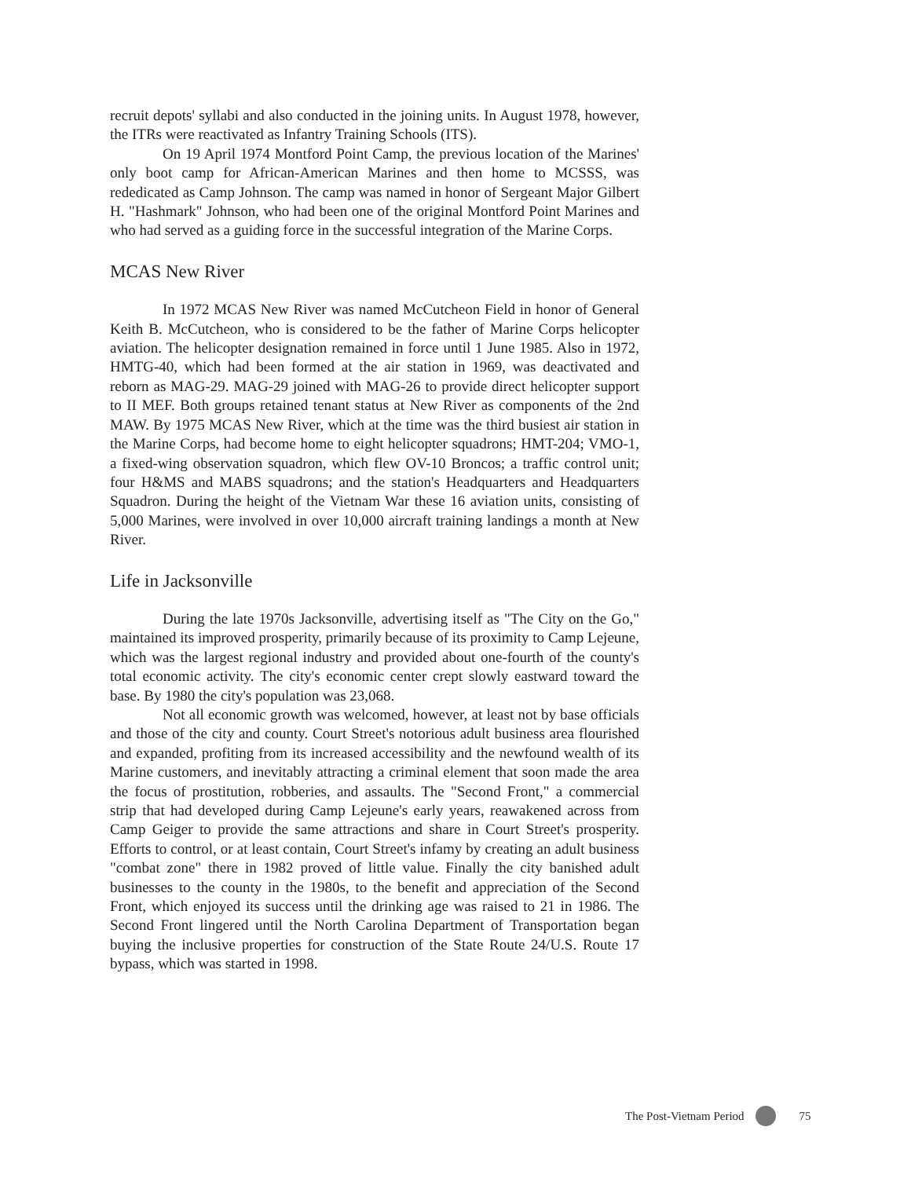recruit depots' syllabi and also conducted in the joining units. In August 1978, however, the ITRs were reactivated as Infantry Training Schools (ITS).
On 19 April 1974 Montford Point Camp, the previous location of the Marines' only boot camp for African-American Marines and then home to MCSSS, was rededicated as Camp Johnson. The camp was named in honor of Sergeant Major Gilbert H. "Hashmark" Johnson, who had been one of the original Montford Point Marines and who had served as a guiding force in the successful integration of the Marine Corps.
MCAS New River
In 1972 MCAS New River was named McCutcheon Field in honor of General Keith B. McCutcheon, who is considered to be the father of Marine Corps helicopter aviation. The helicopter designation remained in force until 1 June 1985. Also in 1972, HMTG-40, which had been formed at the air station in 1969, was deactivated and reborn as MAG-29. MAG-29 joined with MAG-26 to provide direct helicopter support to II MEF. Both groups retained tenant status at New River as components of the 2nd MAW. By 1975 MCAS New River, which at the time was the third busiest air station in the Marine Corps, had become home to eight helicopter squadrons; HMT-204; VMO-1, a fixed-wing observation squadron, which flew OV-10 Broncos; a traffic control unit; four H&MS and MABS squadrons; and the station's Headquarters and Headquarters Squadron. During the height of the Vietnam War these 16 aviation units, consisting of 5,000 Marines, were involved in over 10,000 aircraft training landings a month at New River.
Life in Jacksonville
During the late 1970s Jacksonville, advertising itself as "The City on the Go," maintained its improved prosperity, primarily because of its proximity to Camp Lejeune, which was the largest regional industry and provided about one-fourth of the county's total economic activity. The city's economic center crept slowly eastward toward the base. By 1980 the city's population was 23,068.
Not all economic growth was welcomed, however, at least not by base officials and those of the city and county. Court Street's notorious adult business area flourished and expanded, profiting from its increased accessibility and the newfound wealth of its Marine customers, and inevitably attracting a criminal element that soon made the area the focus of prostitution, robberies, and assaults. The "Second Front," a commercial strip that had developed during Camp Lejeune's early years, reawakened across from Camp Geiger to provide the same attractions and share in Court Street's prosperity. Efforts to control, or at least contain, Court Street's infamy by creating an adult business "combat zone" there in 1982 proved of little value. Finally the city banished adult businesses to the county in the 1980s, to the benefit and appreciation of the Second Front, which enjoyed its success until the drinking age was raised to 21 in 1986. The Second Front lingered until the North Carolina Department of Transportation began buying the inclusive properties for construction of the State Route 24/U.S. Route 17 bypass, which was started in 1998.
The Post-Vietnam Period 75